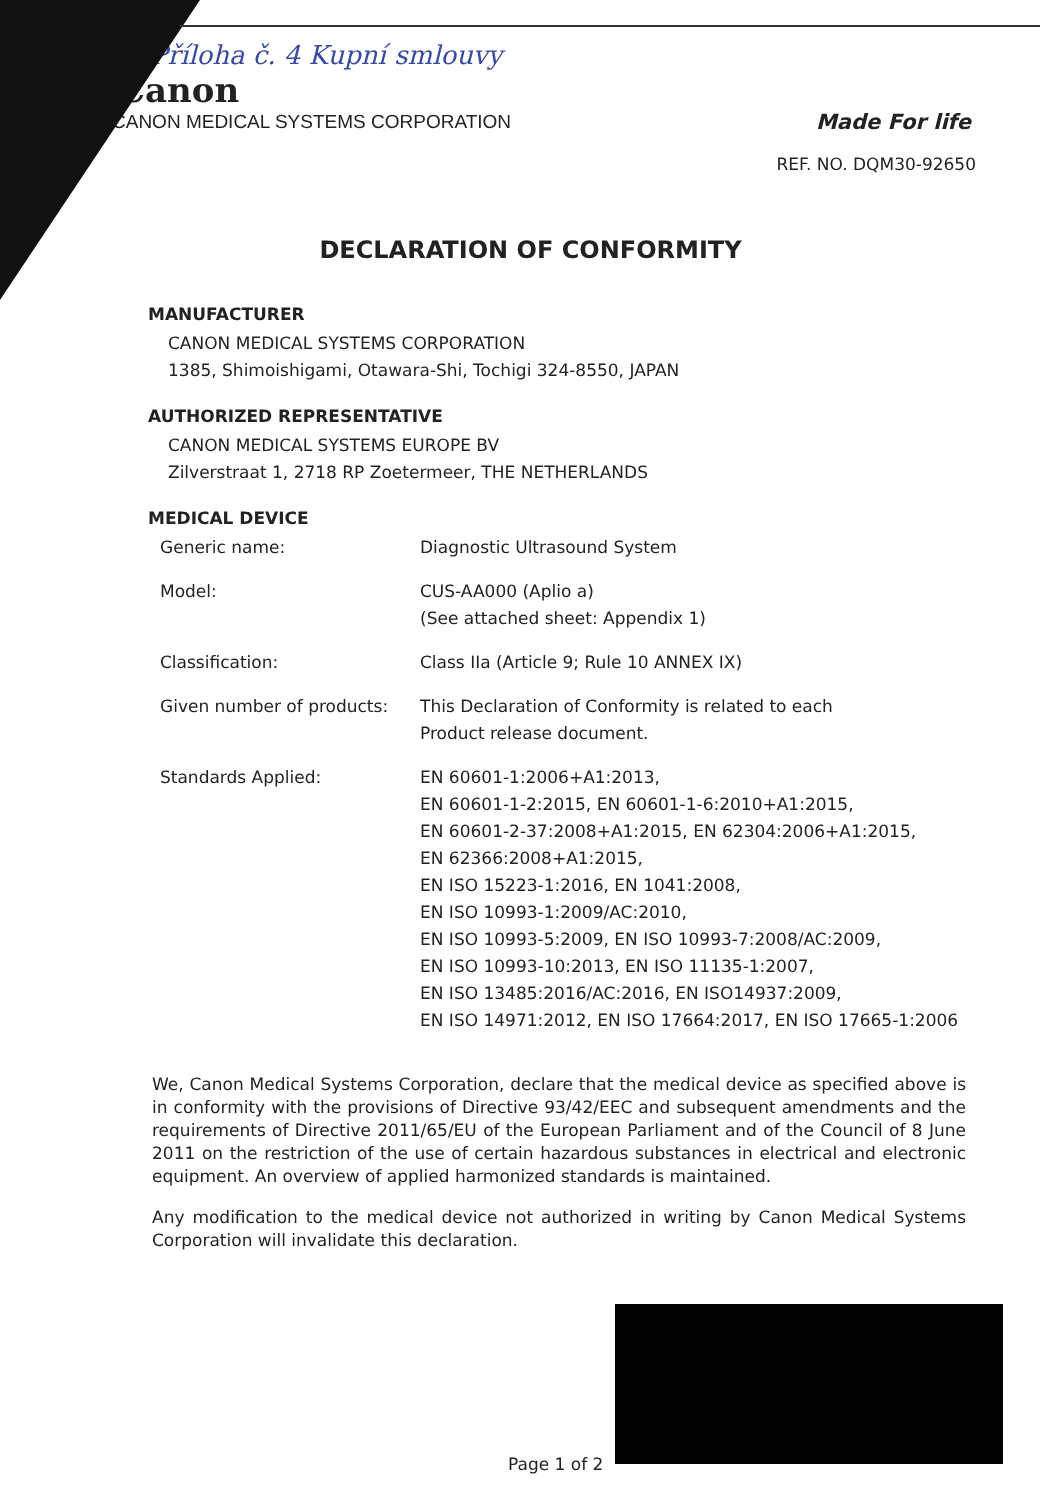Příloha č. 4 Kupní smlouvy
Canon
CANON MEDICAL SYSTEMS CORPORATION Made For life
REF. NO. DQM30-92650
DECLARATION OF CONFORMITY
MANUFACTURER
CANON MEDICAL SYSTEMS CORPORATION
1385, Shimoishigami, Otawara-Shi, Tochigi 324-8550, JAPAN
AUTHORIZED REPRESENTATIVE
CANON MEDICAL SYSTEMS EUROPE BV
Zilverstraat 1, 2718 RP Zoetermeer, THE NETHERLANDS
MEDICAL DEVICE
| Generic name: | Diagnostic Ultrasound System |
| Model: | CUS-AA000 (Aplio a) (See attached sheet: Appendix 1) |
| Classification: | Class IIa (Article 9; Rule 10 ANNEX IX) |
| Given number of products: | This Declaration of Conformity is related to each Product release document. |
| Standards Applied: | EN 60601-1:2006+A1:2013, EN 60601-1-2:2015, EN 60601-1-6:2010+A1:2015, EN 60601-2-37:2008+A1:2015, EN 62304:2006+A1:2015, EN 62366:2008+A1:2015, EN ISO 15223-1:2016, EN 1041:2008, EN ISO 10993-1:2009/AC:2010, EN ISO 10993-5:2009, EN ISO 10993-7:2008/AC:2009, EN ISO 10993-10:2013, EN ISO 11135-1:2007, EN ISO 13485:2016/AC:2016, EN ISO14937:2009, EN ISO 14971:2012, EN ISO 17664:2017, EN ISO 17665-1:2006 |
We, Canon Medical Systems Corporation, declare that the medical device as specified above is in conformity with the provisions of Directive 93/42/EEC and subsequent amendments and the requirements of Directive 2011/65/EU of the European Parliament and of the Council of 8 June 2011 on the restriction of the use of certain hazardous substances in electrical and electronic equipment. An overview of applied harmonized standards is maintained.
Any modification to the medical device not authorized in writing by Canon Medical Systems Corporation will invalidate this declaration.
Page 1 of 2